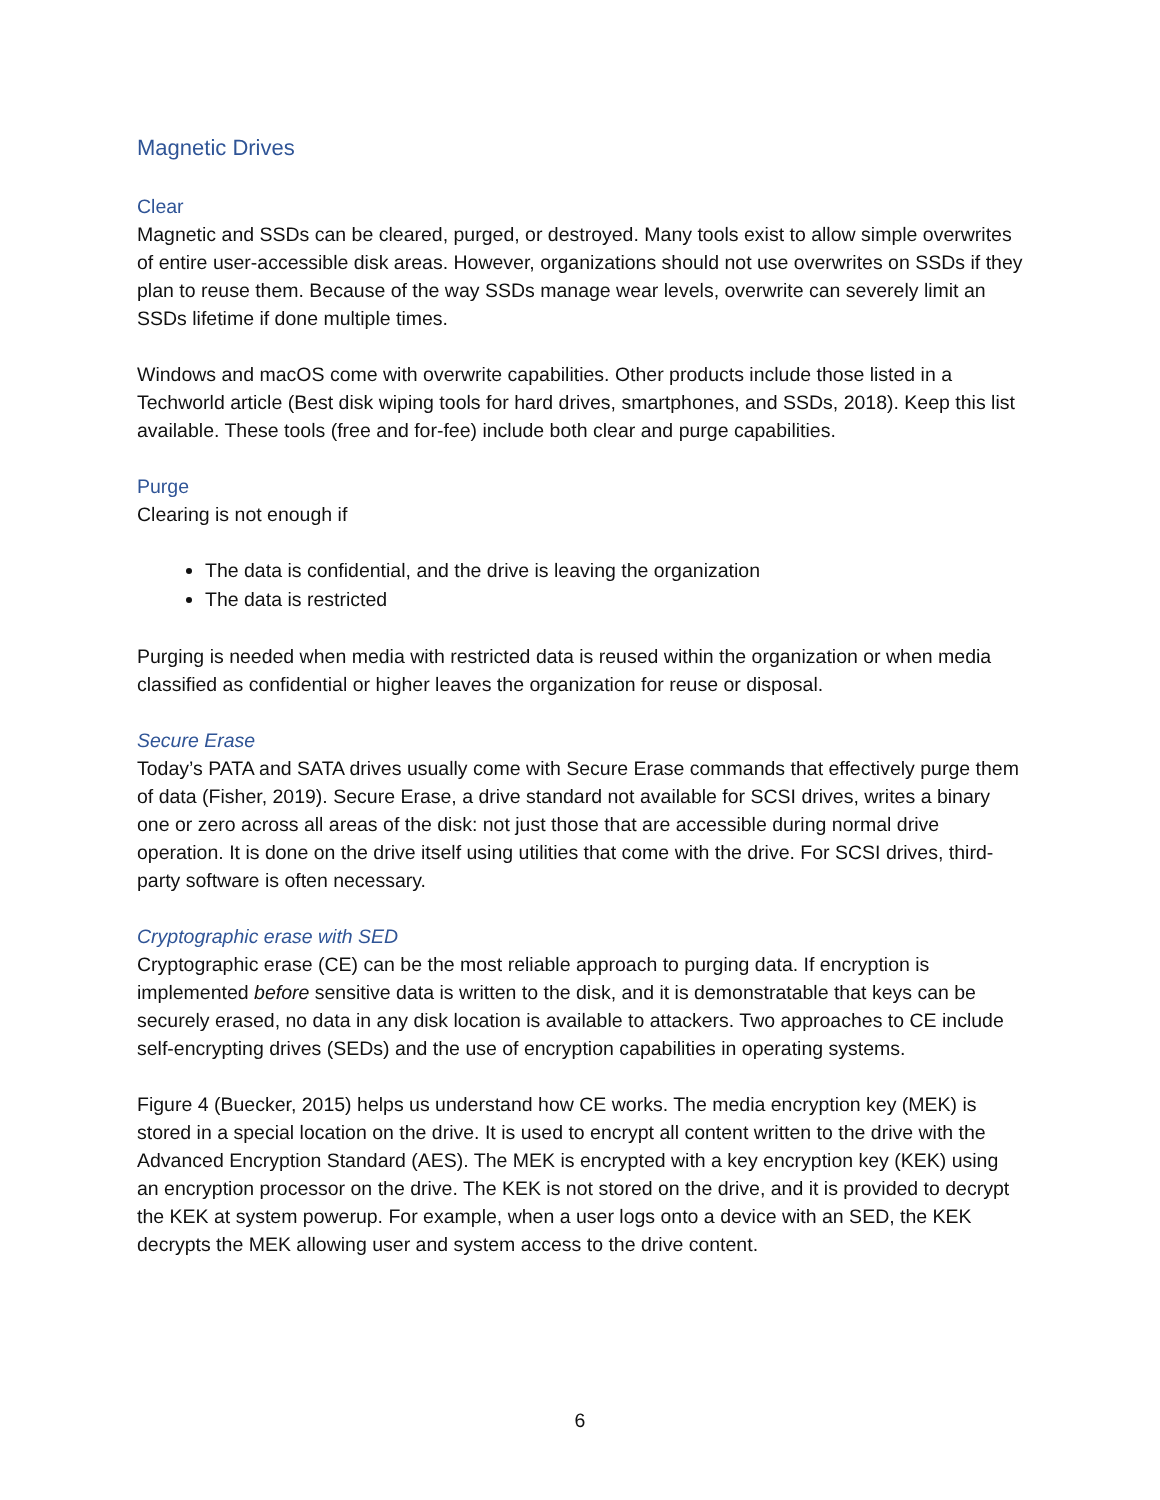Magnetic Drives
Clear
Magnetic and SSDs can be cleared, purged, or destroyed. Many tools exist to allow simple overwrites of entire user-accessible disk areas. However, organizations should not use overwrites on SSDs if they plan to reuse them. Because of the way SSDs manage wear levels, overwrite can severely limit an SSDs lifetime if done multiple times.
Windows and macOS come with overwrite capabilities. Other products include those listed in a Techworld article (Best disk wiping tools for hard drives, smartphones, and SSDs, 2018). Keep this list available. These tools (free and for-fee) include both clear and purge capabilities.
Purge
Clearing is not enough if
The data is confidential, and the drive is leaving the organization
The data is restricted
Purging is needed when media with restricted data is reused within the organization or when media classified as confidential or higher leaves the organization for reuse or disposal.
Secure Erase
Today’s PATA and SATA drives usually come with Secure Erase commands that effectively purge them of data (Fisher, 2019). Secure Erase, a drive standard not available for SCSI drives, writes a binary one or zero across all areas of the disk: not just those that are accessible during normal drive operation. It is done on the drive itself using utilities that come with the drive. For SCSI drives, third-party software is often necessary.
Cryptographic erase with SED
Cryptographic erase (CE) can be the most reliable approach to purging data. If encryption is implemented before sensitive data is written to the disk, and it is demonstratable that keys can be securely erased, no data in any disk location is available to attackers. Two approaches to CE include self-encrypting drives (SEDs) and the use of encryption capabilities in operating systems.
Figure 4 (Buecker, 2015) helps us understand how CE works. The media encryption key (MEK) is stored in a special location on the drive. It is used to encrypt all content written to the drive with the Advanced Encryption Standard (AES). The MEK is encrypted with a key encryption key (KEK) using an encryption processor on the drive. The KEK is not stored on the drive, and it is provided to decrypt the KEK at system powerup. For example, when a user logs onto a device with an SED, the KEK decrypts the MEK allowing user and system access to the drive content.
6